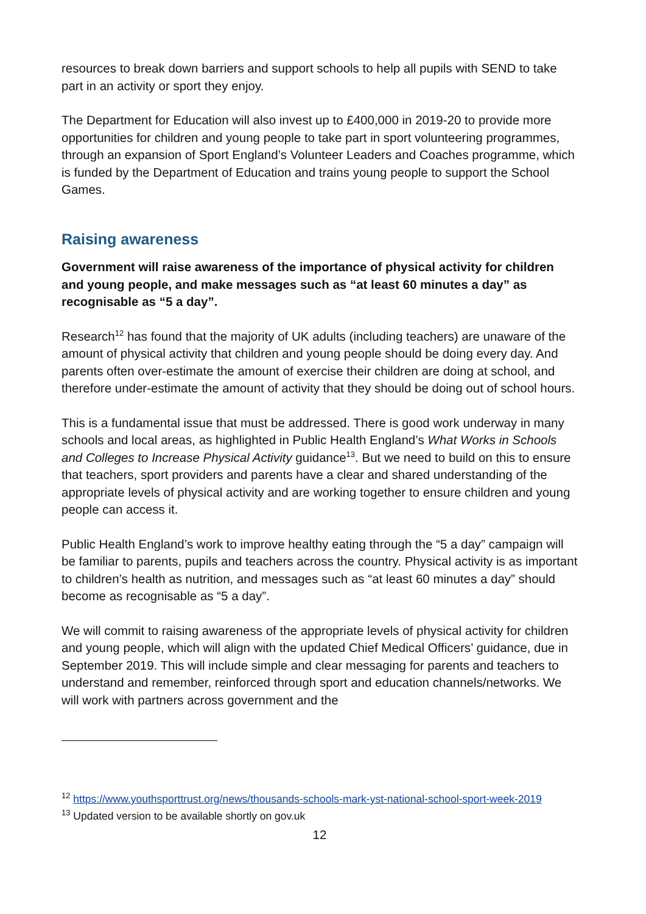resources to break down barriers and support schools to help all pupils with SEND to take part in an activity or sport they enjoy.
The Department for Education will also invest up to £400,000 in 2019-20 to provide more opportunities for children and young people to take part in sport volunteering programmes, through an expansion of Sport England’s Volunteer Leaders and Coaches programme, which is funded by the Department of Education and trains young people to support the School Games.
Raising awareness
Government will raise awareness of the importance of physical activity for children and young people, and make messages such as “at least 60 minutes a day” as recognisable as “5 a day”.
Research<sup>12</sup> has found that the majority of UK adults (including teachers) are unaware of the amount of physical activity that children and young people should be doing every day. And parents often over-estimate the amount of exercise their children are doing at school, and therefore under-estimate the amount of activity that they should be doing out of school hours.
This is a fundamental issue that must be addressed. There is good work underway in many schools and local areas, as highlighted in Public Health England’s What Works in Schools and Colleges to Increase Physical Activity guidance<sup>13</sup>. But we need to build on this to ensure that teachers, sport providers and parents have a clear and shared understanding of the appropriate levels of physical activity and are working together to ensure children and young people can access it.
Public Health England’s work to improve healthy eating through the “5 a day” campaign will be familiar to parents, pupils and teachers across the country. Physical activity is as important to children’s health as nutrition, and messages such as “at least 60 minutes a day” should become as recognisable as “5 a day”.
We will commit to raising awareness of the appropriate levels of physical activity for children and young people, which will align with the updated Chief Medical Officers’ guidance, due in September 2019. This will include simple and clear messaging for parents and teachers to understand and remember, reinforced through sport and education channels/networks. We will work with partners across government and the
<sup>12</sup> https://www.youthsporttrust.org/news/thousands-schools-mark-yst-national-school-sport-week-2019
<sup>13</sup> Updated version to be available shortly on gov.uk
12